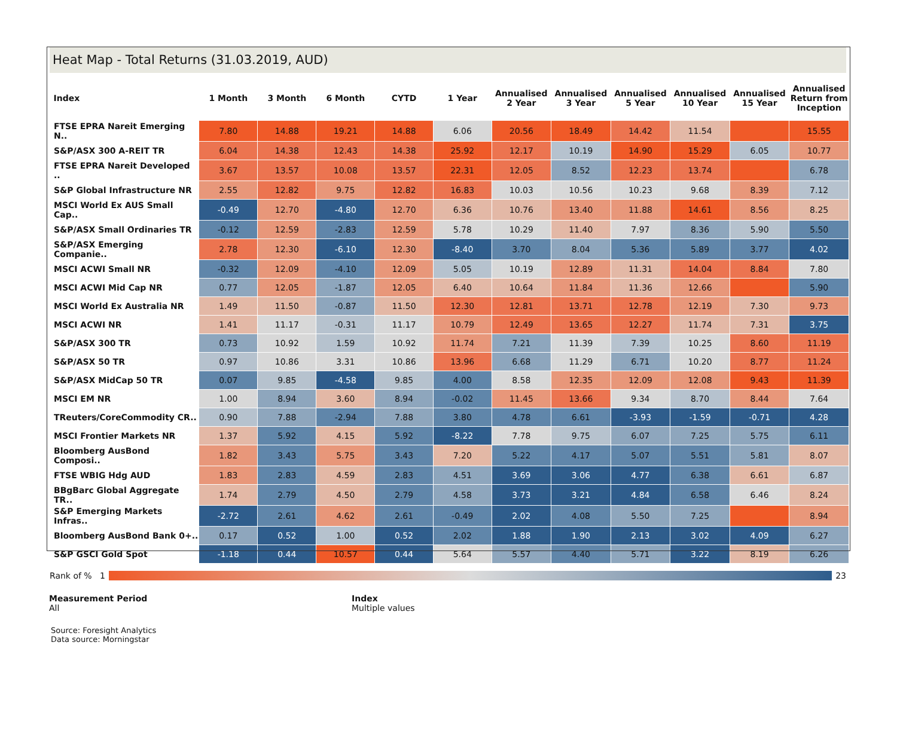Heat Map - Total Returns (31.03.2019, AUD)
| Index | 1 Month | 3 Month | 6 Month | CYTD | 1 Year | Annualised 2 Year | Annualised 3 Year | Annualised 5 Year | Annualised 10 Year | Annualised 15 Year | Annualised Return from Inception |
| --- | --- | --- | --- | --- | --- | --- | --- | --- | --- | --- | --- |
| FTSE EPRA Nareit Emerging N.. | 7.80 | 14.88 | 19.21 | 14.88 | 6.06 | 20.56 | 18.49 | 14.42 | 11.54 | | 15.55 |
| S&P/ASX 300 A-REIT TR | 6.04 | 14.38 | 12.43 | 14.38 | 25.92 | 12.17 | 10.19 | 14.90 | 15.29 | 6.05 | 10.77 |
| FTSE EPRA Nareit Developed .. | 3.67 | 13.57 | 10.08 | 13.57 | 22.31 | 12.05 | 8.52 | 12.23 | 13.74 | | 6.78 |
| S&P Global Infrastructure NR | 2.55 | 12.82 | 9.75 | 12.82 | 16.83 | 10.03 | 10.56 | 10.23 | 9.68 | 8.39 | 7.12 |
| MSCI World Ex AUS Small Cap.. | -0.49 | 12.70 | -4.80 | 12.70 | 6.36 | 10.76 | 13.40 | 11.88 | 14.61 | 8.56 | 8.25 |
| S&P/ASX Small Ordinaries TR | -0.12 | 12.59 | -2.83 | 12.59 | 5.78 | 10.29 | 11.40 | 7.97 | 8.36 | 5.90 | 5.50 |
| S&P/ASX Emerging Companie.. | 2.78 | 12.30 | -6.10 | 12.30 | -8.40 | 3.70 | 8.04 | 5.36 | 5.89 | 3.77 | 4.02 |
| MSCI ACWI Small NR | -0.32 | 12.09 | -4.10 | 12.09 | 5.05 | 10.19 | 12.89 | 11.31 | 14.04 | 8.84 | 7.80 |
| MSCI ACWI Mid Cap NR | 0.77 | 12.05 | -1.87 | 12.05 | 6.40 | 10.64 | 11.84 | 11.36 | 12.66 | | 5.90 |
| MSCI World Ex Australia NR | 1.49 | 11.50 | -0.87 | 11.50 | 12.30 | 12.81 | 13.71 | 12.78 | 12.19 | 7.30 | 9.73 |
| MSCI ACWI NR | 1.41 | 11.17 | -0.31 | 11.17 | 10.79 | 12.49 | 13.65 | 12.27 | 11.74 | 7.31 | 3.75 |
| S&P/ASX 300 TR | 0.73 | 10.92 | 1.59 | 10.92 | 11.74 | 7.21 | 11.39 | 7.39 | 10.25 | 8.60 | 11.19 |
| S&P/ASX 50 TR | 0.97 | 10.86 | 3.31 | 10.86 | 13.96 | 6.68 | 11.29 | 6.71 | 10.20 | 8.77 | 11.24 |
| S&P/ASX MidCap 50 TR | 0.07 | 9.85 | -4.58 | 9.85 | 4.00 | 8.58 | 12.35 | 12.09 | 12.08 | 9.43 | 11.39 |
| MSCI EM NR | 1.00 | 8.94 | 3.60 | 8.94 | -0.02 | 11.45 | 13.66 | 9.34 | 8.70 | 8.44 | 7.64 |
| TReuters/CoreCommodity CR.. | 0.90 | 7.88 | -2.94 | 7.88 | 3.80 | 4.78 | 6.61 | -3.93 | -1.59 | -0.71 | 4.28 |
| MSCI Frontier Markets NR | 1.37 | 5.92 | 4.15 | 5.92 | -8.22 | 7.78 | 9.75 | 6.07 | 7.25 | 5.75 | 6.11 |
| Bloomberg AusBond Composi.. | 1.82 | 3.43 | 5.75 | 3.43 | 7.20 | 5.22 | 4.17 | 5.07 | 5.51 | 5.81 | 8.07 |
| FTSE WBIG Hdg AUD | 1.83 | 2.83 | 4.59 | 2.83 | 4.51 | 3.69 | 3.06 | 4.77 | 6.38 | 6.61 | 6.87 |
| BBgBarc Global Aggregate TR.. | 1.74 | 2.79 | 4.50 | 2.79 | 4.58 | 3.73 | 3.21 | 4.84 | 6.58 | 6.46 | 8.24 |
| S&P Emerging Markets Infras.. | -2.72 | 2.61 | 4.62 | 2.61 | -0.49 | 2.02 | 4.08 | 5.50 | 7.25 | | 8.94 |
| Bloomberg AusBond Bank 0+.. | 0.17 | 0.52 | 1.00 | 0.52 | 2.02 | 1.88 | 1.90 | 2.13 | 3.02 | 4.09 | 6.27 |
| S&P GSCI Gold Spot | -1.18 | 0.44 | 10.57 | 0.44 | 5.64 | 5.57 | 4.40 | 5.71 | 3.22 | 8.19 | 6.26 |
Rank of % 1 23
Measurement Period
All
Index
Multiple values
Source: Foresight Analytics
Data source: Morningstar